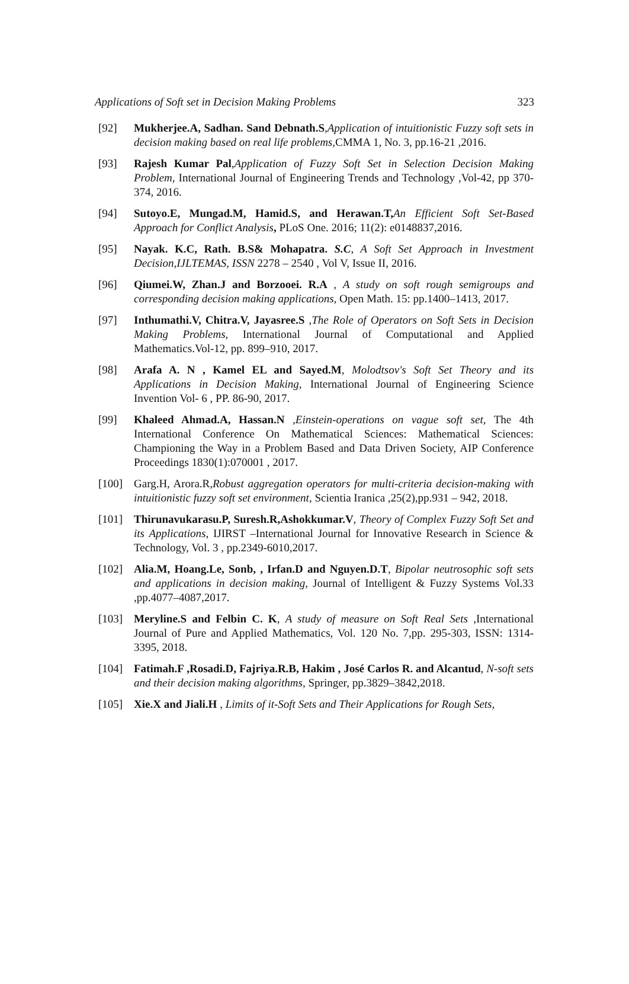Applications of Soft set in Decision Making Problems 323
[92] Mukherjee.A, Sadhan. Sand Debnath.S,Application of intuitionistic Fuzzy soft sets in decision making based on real life problems, CMMA 1, No. 3, pp.16-21 ,2016.
[93] Rajesh Kumar Pal,Application of Fuzzy Soft Set in Selection Decision Making Problem, International Journal of Engineering Trends and Technology ,Vol-42, pp 370-374, 2016.
[94] Sutoyo.E, Mungad.M, Hamid.S, and Herawan.T, An Efficient Soft Set-Based Approach for Conflict Analysis, PLoS One. 2016; 11(2): e0148837,2016.
[95] Nayak. K.C, Rath. B.S& Mohapatra. S.C, A Soft Set Approach in Investment Decision,IJLTEMAS, ISSN 2278 – 2540 , Vol V, Issue II, 2016.
[96] Qiumei.W, Zhan.J and Borzooei. R.A , A study on soft rough semigroups and corresponding decision making applications, Open Math. 15: pp.1400–1413, 2017.
[97] Inthumathi.V, Chitra.V, Jayasree.S ,The Role of Operators on Soft Sets in Decision Making Problems, International Journal of Computational and Applied Mathematics.Vol-12, pp. 899–910, 2017.
[98] Arafa A. N , Kamel EL and Sayed.M, Molodtsov's Soft Set Theory and its Applications in Decision Making, International Journal of Engineering Science Invention Vol- 6 , PP. 86-90, 2017.
[99] Khaleed Ahmad.A, Hassan.N ,Einstein-operations on vague soft set, The 4th International Conference On Mathematical Sciences: Mathematical Sciences: Championing the Way in a Problem Based and Data Driven Society, AIP Conference Proceedings 1830(1):070001 , 2017.
[100] Garg.H, Arora.R,Robust aggregation operators for multi-criteria decision-making with intuitionistic fuzzy soft set environment, Scientia Iranica ,25(2),pp.931 – 942, 2018.
[101] Thirunavukarasu.P, Suresh.R,Ashokkumar.V, Theory of Complex Fuzzy Soft Set and its Applications, IJIRST –International Journal for Innovative Research in Science & Technology, Vol. 3 , pp.2349-6010,2017.
[102] Alia.M, Hoang.Le, Sonb, , Irfan.D and Nguyen.D.T, Bipolar neutrosophic soft sets and applications in decision making, Journal of Intelligent & Fuzzy Systems Vol.33 ,pp.4077–4087,2017.
[103] Meryline.S and Felbin C. K, A study of measure on Soft Real Sets ,International Journal of Pure and Applied Mathematics, Vol. 120 No. 7,pp. 295-303, ISSN: 1314-3395, 2018.
[104] Fatimah.F ,Rosadi.D, Fajriya.R.B, Hakim , José Carlos R. and Alcantud, N-soft sets and their decision making algorithms, Springer, pp.3829–3842,2018.
[105] Xie.X and Jiali.H , Limits of it-Soft Sets and Their Applications for Rough Sets,